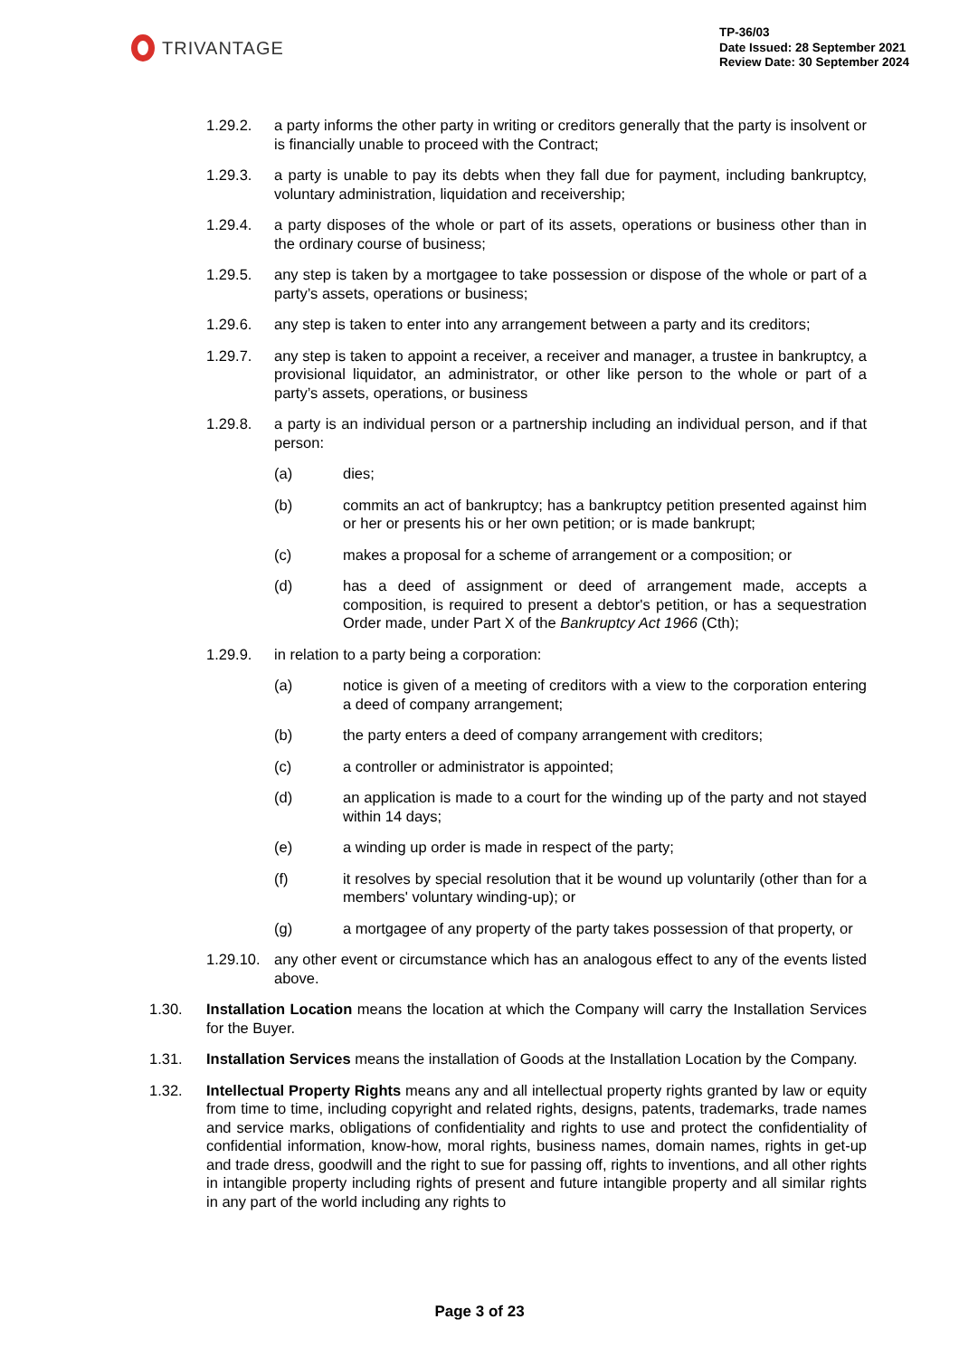TRIVANTAGE
TP-36/03
Date Issued: 28 September 2021
Review Date: 30 September 2024
1.29.2. a party informs the other party in writing or creditors generally that the party is insolvent or is financially unable to proceed with the Contract;
1.29.3. a party is unable to pay its debts when they fall due for payment, including bankruptcy, voluntary administration, liquidation and receivership;
1.29.4. a party disposes of the whole or part of its assets, operations or business other than in the ordinary course of business;
1.29.5. any step is taken by a mortgagee to take possession or dispose of the whole or part of a party’s assets, operations or business;
1.29.6. any step is taken to enter into any arrangement between a party and its creditors;
1.29.7. any step is taken to appoint a receiver, a receiver and manager, a trustee in bankruptcy, a provisional liquidator, an administrator, or other like person to the whole or part of a party’s assets, operations, or business
1.29.8. a party is an individual person or a partnership including an individual person, and if that person:
(a) dies;
(b) commits an act of bankruptcy; has a bankruptcy petition presented against him or her or presents his or her own petition; or is made bankrupt;
(c) makes a proposal for a scheme of arrangement or a composition; or
(d) has a deed of assignment or deed of arrangement made, accepts a composition, is required to present a debtor's petition, or has a sequestration Order made, under Part X of the Bankruptcy Act 1966 (Cth);
1.29.9. in relation to a party being a corporation:
(a) notice is given of a meeting of creditors with a view to the corporation entering a deed of company arrangement;
(b) the party enters a deed of company arrangement with creditors;
(c) a controller or administrator is appointed;
(d) an application is made to a court for the winding up of the party and not stayed within 14 days;
(e) a winding up order is made in respect of the party;
(f) it resolves by special resolution that it be wound up voluntarily (other than for a members' voluntary winding-up); or
(g) a mortgagee of any property of the party takes possession of that property, or
1.29.10. any other event or circumstance which has an analogous effect to any of the events listed above.
1.30. Installation Location means the location at which the Company will carry the Installation Services for the Buyer.
1.31. Installation Services means the installation of Goods at the Installation Location by the Company.
1.32. Intellectual Property Rights means any and all intellectual property rights granted by law or equity from time to time, including copyright and related rights, designs, patents, trademarks, trade names and service marks, obligations of confidentiality and rights to use and protect the confidentiality of confidential information, know-how, moral rights, business names, domain names, rights in get-up and trade dress, goodwill and the right to sue for passing off, rights to inventions, and all other rights in intangible property including rights of present and future intangible property and all similar rights in any part of the world including any rights to
Page 3 of 23